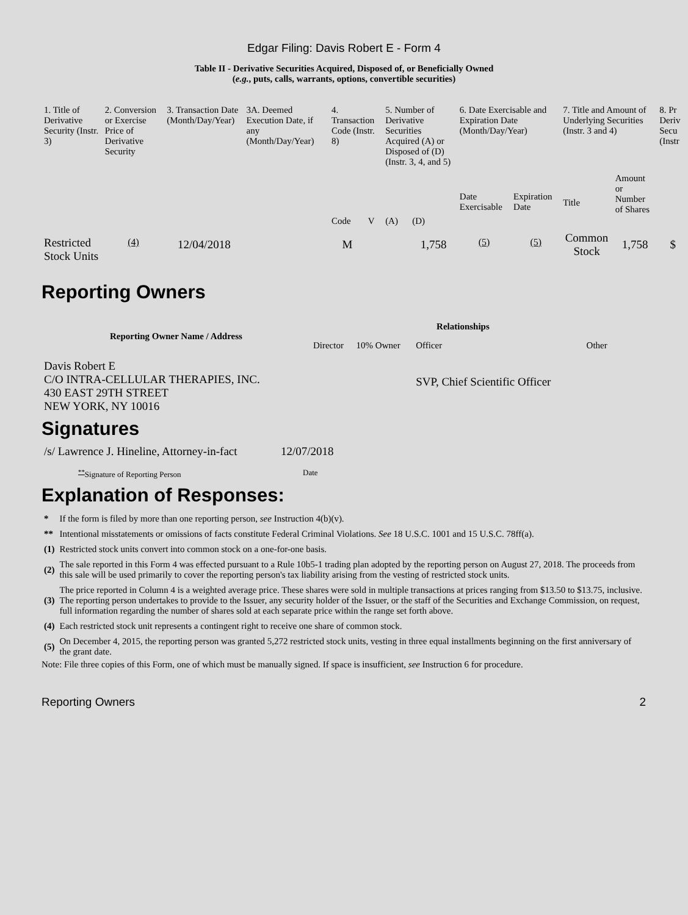Edgar Filing: Davis Robert E - Form 4
Table II - Derivative Securities Acquired, Disposed of, or Beneficially Owned
(e.g., puts, calls, warrants, options, convertible securities)
| 1. Title of Derivative Security (Instr. 3) | 2. Conversion or Exercise Price of Derivative Security | 3. Transaction Date (Month/Day/Year) | 3A. Deemed Execution Date, if any (Month/Day/Year) | 4. Transaction Code (Instr. 8) | | 5. Number of Derivative Securities Acquired (A) or Disposed of (D) (Instr. 3, 4, and 5) | | 6. Date Exercisable and Expiration Date (Month/Day/Year) | | 7. Title and Amount of Underlying Securities (Instr. 3 and 4) | | 8. Pr Deriv Secu (Instr |
| --- | --- | --- | --- | --- | --- | --- | --- | --- | --- | --- | --- | --- |
| | | | | Code | V | (A) | (D) | Date Exercisable | Expiration Date | Title | Amount or Number of Shares | |
| Restricted Stock Units | <sup>(4)</sup> | 12/04/2018 | | M | | | 1,758 | <sup>(5)</sup> | <sup>(5)</sup> | Common Stock | 1,758 | $ |
Reporting Owners
| Reporting Owner Name / Address | Relationships | | | |
| --- | --- | --- | --- | --- |
| | Director | 10% Owner | Officer | Other |
| Davis Robert E C/O INTRA-CELLULAR THERAPIES, INC. 430 EAST 29TH STREET NEW YORK, NY 10016 | | | SVP, Chief Scientific Officer | |
Signatures
| /s/ Lawrence J. Hineline, Attorney-in-fact | 12/07/2018 |
| <sup>**</sup> Signature of Reporting Person | Date |
Explanation of Responses:
| * | If the form is filed by more than one reporting person, see Instruction 4(b)(v). |
| ** | Intentional misstatements or omissions of facts constitute Federal Criminal Violations. See 18 U.S.C. 1001 and 15 U.S.C. 78ff(a). |
| (1) | Restricted stock units convert into common stock on a one-for-one basis. |
| (2) | The sale reported in this Form 4 was effected pursuant to a Rule 10b5-1 trading plan adopted by the reporting person on August 27, 2018. The proceeds from this sale will be used primarily to cover the reporting person's tax liability arising from the vesting of restricted stock units. |
| (3) | The price reported in Column 4 is a weighted average price. These shares were sold in multiple transactions at prices ranging from $13.50 to $13.75, inclusive. The reporting person undertakes to provide to the Issuer, any security holder of the Issuer, or the staff of the Securities and Exchange Commission, on request, full information regarding the number of shares sold at each separate price within the range set forth above. |
| (4) | Each restricted stock unit represents a contingent right to receive one share of common stock. |
| (5) | On December 4, 2015, the reporting person was granted 5,272 restricted stock units, vesting in three equal installments beginning on the first anniversary of the grant date. |
Note: File three copies of this Form, one of which must be manually signed. If space is insufficient, see Instruction 6 for procedure.
Reporting Owners 2